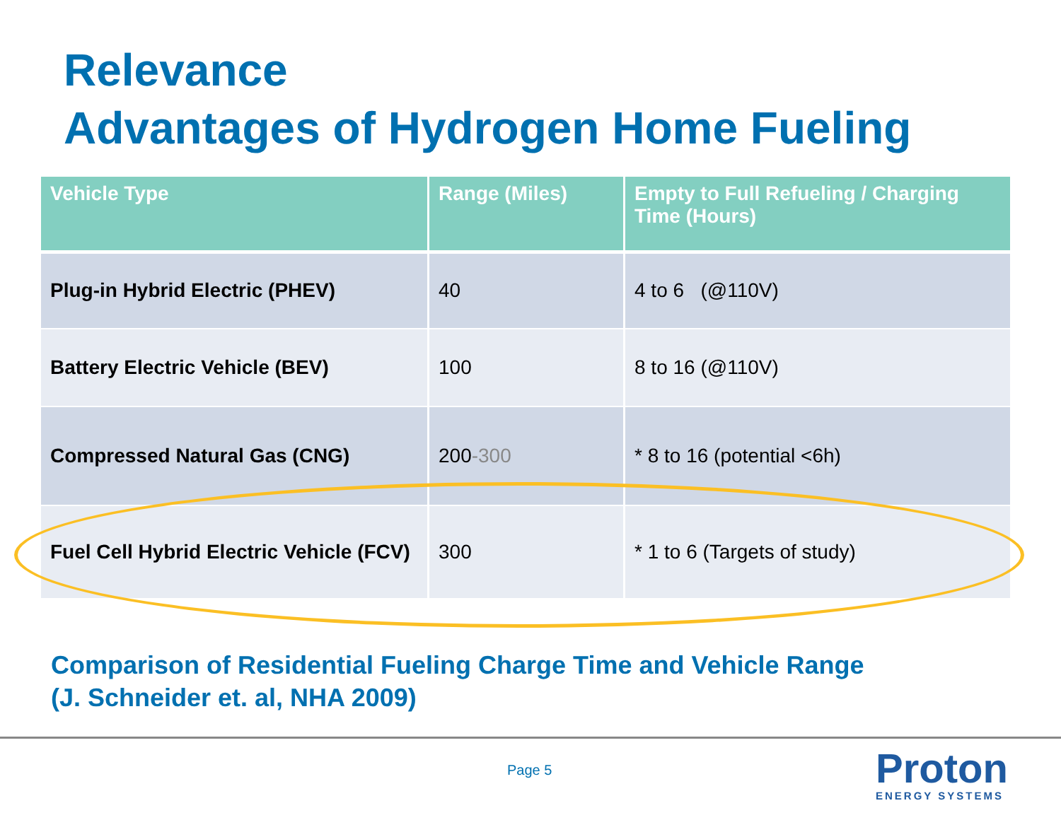Relevance
Advantages of Hydrogen Home Fueling
| Vehicle Type | Range (Miles) | Empty to Full Refueling / Charging Time (Hours) |
| --- | --- | --- |
| Plug-in Hybrid Electric (PHEV) | 40 | 4 to 6 (@110V) |
| Battery Electric Vehicle (BEV) | 100 | 8 to 16 (@110V) |
| Compressed Natural Gas (CNG) | 200 -300 | * 8 to 16 (potential <6h) |
| Fuel Cell Hybrid Electric Vehicle (FCV) | 300 | * 1 to 6 (Targets of study) |
Comparison of Residential Fueling Charge Time and Vehicle Range
(J. Schneider et. al, NHA 2009)
Page 5 Proton
ENERGY SYSTEMS